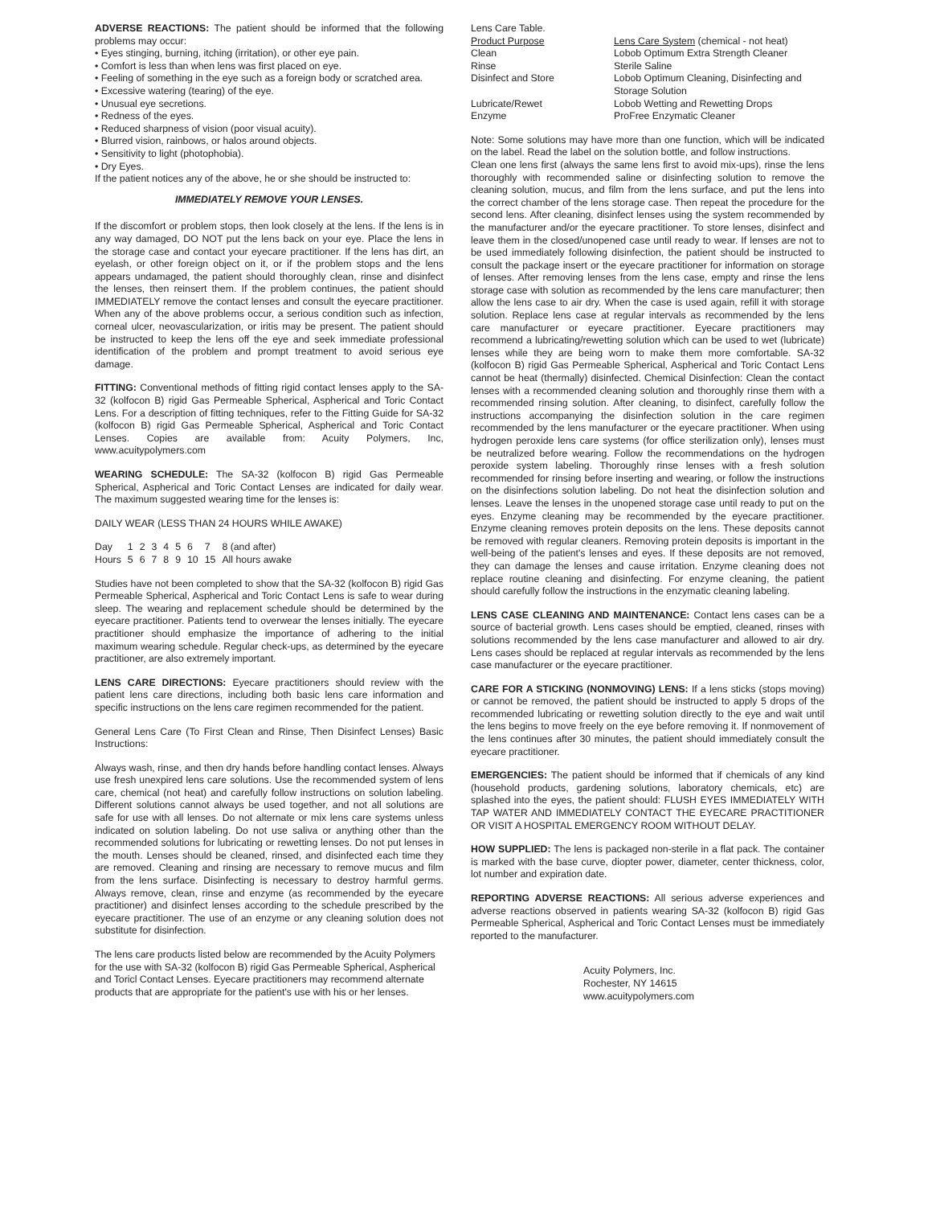ADVERSE REACTIONS: The patient should be informed that the following problems may occur:
• Eyes stinging, burning, itching (irritation), or other eye pain.
• Comfort is less than when lens was first placed on eye.
• Feeling of something in the eye such as a foreign body or scratched area.
• Excessive watering (tearing) of the eye.
• Unusual eye secretions.
• Redness of the eyes.
• Reduced sharpness of vision (poor visual acuity).
• Blurred vision, rainbows, or halos around objects.
• Sensitivity to light (photophobia).
• Dry Eyes.
If the patient notices any of the above, he or she should be instructed to:
IMMEDIATELY REMOVE YOUR LENSES.
If the discomfort or problem stops, then look closely at the lens. If the lens is in any way damaged, DO NOT put the lens back on your eye. Place the lens in the storage case and contact your eyecare practitioner. If the lens has dirt, an eyelash, or other foreign object on it, or if the problem stops and the lens appears undamaged, the patient should thoroughly clean, rinse and disinfect the lenses, then reinsert them. If the problem continues, the patient should IMMEDIATELY remove the contact lenses and consult the eyecare practitioner. When any of the above problems occur, a serious condition such as infection, corneal ulcer, neovascularization, or iritis may be present. The patient should be instructed to keep the lens off the eye and seek immediate professional identification of the problem and prompt treatment to avoid serious eye damage.
FITTING: Conventional methods of fitting rigid contact lenses apply to the SA-32 (kolfocon B) rigid Gas Permeable Spherical, Aspherical and Toric Contact Lens. For a description of fitting techniques, refer to the Fitting Guide for SA-32 (kolfocon B) rigid Gas Permeable Spherical, Aspherical and Toric Contact Lenses. Copies are available from: Acuity Polymers, Inc, www.acuitypolymers.com
WEARING SCHEDULE: The SA-32 (kolfocon B) rigid Gas Permeable Spherical, Aspherical and Toric Contact Lenses are indicated for daily wear. The maximum suggested wearing time for the lenses is:
DAILY WEAR (LESS THAN 24 HOURS WHILE AWAKE)
| Day | 1 | 2 | 3 | 4 | 5 | 6 | 7 | 8 (and after) |
| Hours | 5 | 6 | 7 | 8 | 9 | 10 | 15 | All hours awake |
Studies have not been completed to show that the SA-32 (kolfocon B) rigid Gas Permeable Spherical, Aspherical and Toric Contact Lens is safe to wear during sleep. The wearing and replacement schedule should be determined by the eyecare practitioner. Patients tend to overwear the lenses initially. The eyecare practitioner should emphasize the importance of adhering to the initial maximum wearing schedule. Regular check-ups, as determined by the eyecare practitioner, are also extremely important.
LENS CARE DIRECTIONS: Eyecare practitioners should review with the patient lens care directions, including both basic lens care information and specific instructions on the lens care regimen recommended for the patient.
General Lens Care (To First Clean and Rinse, Then Disinfect Lenses) Basic Instructions:
Always wash, rinse, and then dry hands before handling contact lenses. Always use fresh unexpired lens care solutions. Use the recommended system of lens care, chemical (not heat) and carefully follow instructions on solution labeling. Different solutions cannot always be used together, and not all solutions are safe for use with all lenses. Do not alternate or mix lens care systems unless indicated on solution labeling. Do not use saliva or anything other than the recommended solutions for lubricating or rewetting lenses. Do not put lenses in the mouth. Lenses should be cleaned, rinsed, and disinfected each time they are removed. Cleaning and rinsing are necessary to remove mucus and film from the lens surface. Disinfecting is necessary to destroy harmful germs. Always remove, clean, rinse and enzyme (as recommended by the eyecare practitioner) and disinfect lenses according to the schedule prescribed by the eyecare practitioner. The use of an enzyme or any cleaning solution does not substitute for disinfection.
The lens care products listed below are recommended by the Acuity Polymers for the use with SA-32 (kolfocon B) rigid Gas Permeable Spherical, Aspherical and Toricl Contact Lenses. Eyecare practitioners may recommend alternate products that are appropriate for the patient's use with his or her lenses.
Lens Care Table.
| Product Purpose | Lens Care System (chemical - not heat) |
| Clean | Lobob Optimum Extra Strength Cleaner |
| Rinse | Sterile Saline |
| Disinfect and Store | Lobob Optimum Cleaning, Disinfecting and Storage Solution |
| Lubricate/Rewet | Lobob Wetting and Rewetting Drops |
| Enzyme | ProFree Enzymatic Cleaner |
Note: Some solutions may have more than one function, which will be indicated on the label. Read the label on the solution bottle, and follow instructions.
Clean one lens first (always the same lens first to avoid mix-ups), rinse the lens thoroughly with recommended saline or disinfecting solution to remove the cleaning solution, mucus, and film from the lens surface, and put the lens into the correct chamber of the lens storage case. Then repeat the procedure for the second lens. After cleaning, disinfect lenses using the system recommended by the manufacturer and/or the eyecare practitioner. To store lenses, disinfect and leave them in the closed/unopened case until ready to wear. If lenses are not to be used immediately following disinfection, the patient should be instructed to consult the package insert or the eyecare practitioner for information on storage of lenses. After removing lenses from the lens case, empty and rinse the lens storage case with solution as recommended by the lens care manufacturer; then allow the lens case to air dry. When the case is used again, refill it with storage solution. Replace lens case at regular intervals as recommended by the lens care manufacturer or eyecare practitioner. Eyecare practitioners may recommend a lubricating/rewetting solution which can be used to wet (lubricate) lenses while they are being worn to make them more comfortable. SA-32 (kolfocon B) rigid Gas Permeable Spherical, Aspherical and Toric Contact Lens cannot be heat (thermally) disinfected. Chemical Disinfection: Clean the contact lenses with a recommended cleaning solution and thoroughly rinse them with a recommended rinsing solution. After cleaning, to disinfect, carefully follow the instructions accompanying the disinfection solution in the care regimen recommended by the lens manufacturer or the eyecare practitioner. When using hydrogen peroxide lens care systems (for office sterilization only), lenses must be neutralized before wearing. Follow the recommendations on the hydrogen peroxide system labeling. Thoroughly rinse lenses with a fresh solution recommended for rinsing before inserting and wearing, or follow the instructions on the disinfections solution labeling. Do not heat the disinfection solution and lenses. Leave the lenses in the unopened storage case until ready to put on the eyes. Enzyme cleaning may be recommended by the eyecare practitioner. Enzyme cleaning removes protein deposits on the lens. These deposits cannot be removed with regular cleaners. Removing protein deposits is important in the well-being of the patient's lenses and eyes. If these deposits are not removed, they can damage the lenses and cause irritation. Enzyme cleaning does not replace routine cleaning and disinfecting. For enzyme cleaning, the patient should carefully follow the instructions in the enzymatic cleaning labeling.
LENS CASE CLEANING AND MAINTENANCE: Contact lens cases can be a source of bacterial growth. Lens cases should be emptied, cleaned, rinses with solutions recommended by the lens case manufacturer and allowed to air dry. Lens cases should be replaced at regular intervals as recommended by the lens case manufacturer or the eyecare practitioner.
CARE FOR A STICKING (NONMOVING) LENS: If a lens sticks (stops moving) or cannot be removed, the patient should be instructed to apply 5 drops of the recommended lubricating or rewetting solution directly to the eye and wait until the lens begins to move freely on the eye before removing it. If nonmovement of the lens continues after 30 minutes, the patient should immediately consult the eyecare practitioner.
EMERGENCIES: The patient should be informed that if chemicals of any kind (household products, gardening solutions, laboratory chemicals, etc) are splashed into the eyes, the patient should: FLUSH EYES IMMEDIATELY WITH TAP WATER AND IMMEDIATELY CONTACT THE EYECARE PRACTITIONER OR VISIT A HOSPITAL EMERGENCY ROOM WITHOUT DELAY.
HOW SUPPLIED: The lens is packaged non-sterile in a flat pack. The container is marked with the base curve, diopter power, diameter, center thickness, color, lot number and expiration date.
REPORTING ADVERSE REACTIONS: All serious adverse experiences and adverse reactions observed in patients wearing SA-32 (kolfocon B) rigid Gas Permeable Spherical, Aspherical and Toric Contact Lenses must be immediately reported to the manufacturer.
Acuity Polymers, Inc.
Rochester, NY 14615
www.acuitypolymers.com